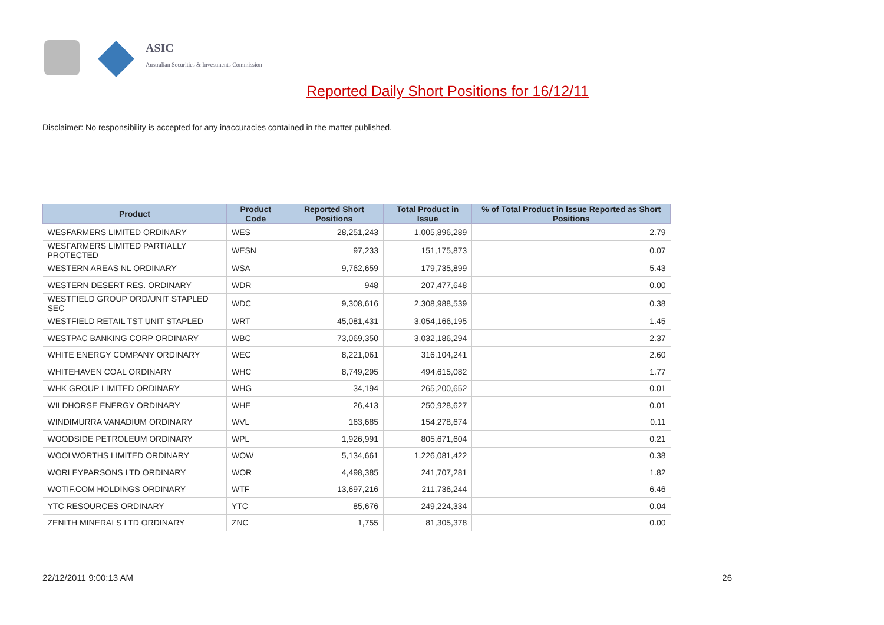ASIC
Australian Securities & Investments Commission
Reported Daily Short Positions for 16/12/11
Disclaimer: No responsibility is accepted for any inaccuracies contained in the matter published.
| Product | Product Code | Reported Short Positions | Total Product in Issue | % of Total Product in Issue Reported as Short Positions |
| --- | --- | --- | --- | --- |
| WESFARMERS LIMITED ORDINARY | WES | 28,251,243 | 1,005,896,289 | 2.79 |
| WESFARMERS LIMITED PARTIALLY PROTECTED | WESN | 97,233 | 151,175,873 | 0.07 |
| WESTERN AREAS NL ORDINARY | WSA | 9,762,659 | 179,735,899 | 5.43 |
| WESTERN DESERT RES. ORDINARY | WDR | 948 | 207,477,648 | 0.00 |
| WESTFIELD GROUP ORD/UNIT STAPLED SEC | WDC | 9,308,616 | 2,308,988,539 | 0.38 |
| WESTFIELD RETAIL TST UNIT STAPLED | WRT | 45,081,431 | 3,054,166,195 | 1.45 |
| WESTPAC BANKING CORP ORDINARY | WBC | 73,069,350 | 3,032,186,294 | 2.37 |
| WHITE ENERGY COMPANY ORDINARY | WEC | 8,221,061 | 316,104,241 | 2.60 |
| WHITEHAVEN COAL ORDINARY | WHC | 8,749,295 | 494,615,082 | 1.77 |
| WHK GROUP LIMITED ORDINARY | WHG | 34,194 | 265,200,652 | 0.01 |
| WILDHORSE ENERGY ORDINARY | WHE | 26,413 | 250,928,627 | 0.01 |
| WINDIMURRA VANADIUM ORDINARY | WVL | 163,685 | 154,278,674 | 0.11 |
| WOODSIDE PETROLEUM ORDINARY | WPL | 1,926,991 | 805,671,604 | 0.21 |
| WOOLWORTHS LIMITED ORDINARY | WOW | 5,134,661 | 1,226,081,422 | 0.38 |
| WORLEYPARSONS LTD ORDINARY | WOR | 4,498,385 | 241,707,281 | 1.82 |
| WOTIF.COM HOLDINGS ORDINARY | WTF | 13,697,216 | 211,736,244 | 6.46 |
| YTC RESOURCES ORDINARY | YTC | 85,676 | 249,224,334 | 0.04 |
| ZENITH MINERALS LTD ORDINARY | ZNC | 1,755 | 81,305,378 | 0.00 |
22/12/2011 9:00:13 AM 26